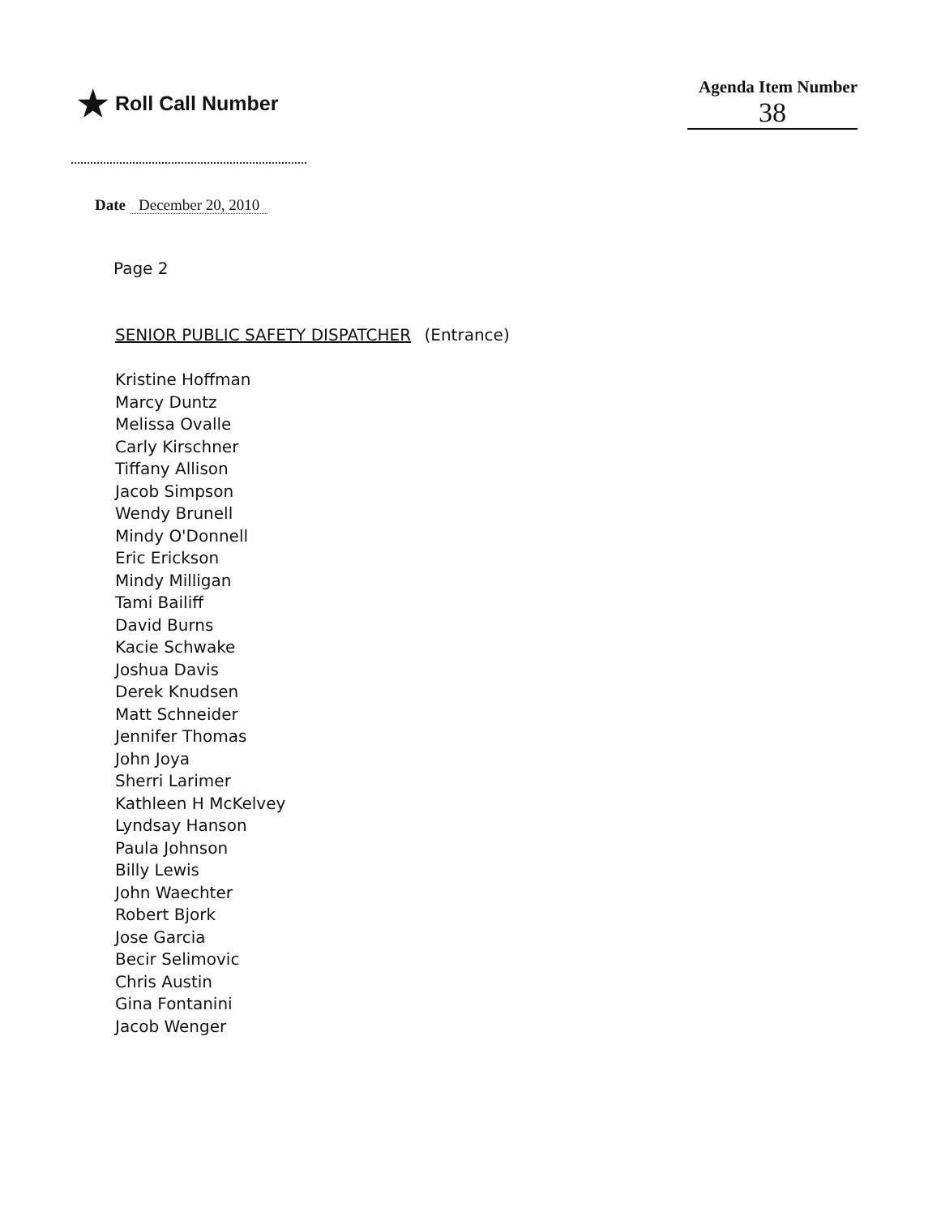★ Roll Call Number
Agenda Item Number
38
Date December 20, 2010
Page 2
SENIOR PUBLIC SAFETY DISPATCHER (Entrance)
Kristine Hoffman
Marcy Duntz
Melissa Ovalle
Carly Kirschner
Tiffany Allison
Jacob Simpson
Wendy Brunell
Mindy O'Donnell
Eric Erickson
Mindy Milligan
Tami Bailiff
David Burns
Kacie Schwake
Joshua Davis
Derek Knudsen
Matt Schneider
Jennifer Thomas
John Joya
Sherri Larimer
Kathleen H McKelvey
Lyndsay Hanson
Paula Johnson
Billy Lewis
John Waechter
Robert Bjork
Jose Garcia
Becir Selimovic
Chris Austin
Gina Fontanini
Jacob Wenger